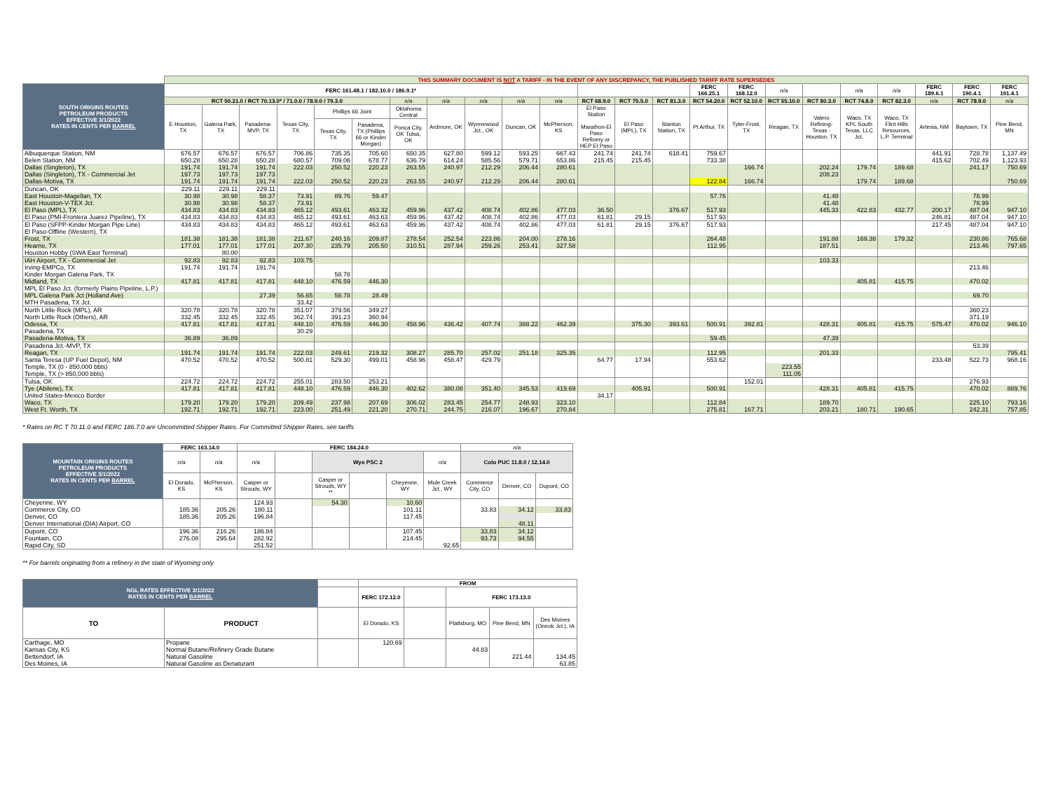| | THIS SUMMARY DOCUMENT IS NOT A TARIFF - IN THE EVENT OF ANY DISCREPANCY, THE PUBLISHED TARIFF RATE SUPERSEDES | | | | | | | | | | | | | | | | | | | | | | |
| --- | --- | --- | --- | --- | --- | --- | --- | --- | --- | --- | --- | --- | --- | --- | --- | --- | --- | --- | --- | --- | --- | --- | --- |
| SOUTH ORIGINS ROUTES PETROLEUM PRODUCTS EFFECTIVE 3/1/2022 RATES IN CENTS PER BARREL | FERC 161.48.1 / 182.10.0 / 186.9.1* | | | | | | | | | | | | | | FERC 166.25.1 | FERC 168.12.0 | n/a | | n/a | n/a | FERC 189.6.1 | FERC 190.4.1 | FERC 191.4.1 |
| | RCT 50.21.0 / RCT 70.13.0* / 71.0.0 / 78.9.0 / 79.3.0 | | | | | | n/a | n/a | n/a | n/a | n/a | RCT 68.9.0 | RCT 75.5.0 | RCT 81.3.0 | RCT 54.20.0 | RCT 52.10.0 | RCT 55.10.0 | RCT 80.3.0 | RCT 74.8.0 | RCT 82.3.0 | n/a | RCT 78.9.0 | n/a |
| | E Houston, TX | Galena Park, TX | Pasadena-MVP, TX | Texas City, TX | Phillips 66 Joint | | Oklahoma Central | Ardmore, OK | Wynnewood Jct., OK | Duncan, OK | McPherson, KS | El Paso Station Marathon-El Paso Refinery or HEP El Paso | El Paso (MPL), TX | Stanton Station, TX | Pt Arthur, TX | Tyler-Frost, TX | Reagan, TX | Valero Refining-Texas - Houston, TX | Waco, TX KPL South Texas, LLC Jct. | Waco, TX Flint Hills Resources, L.P. Terminal | Artesia, NM | Baytown, TX | Pine Bend, MN |
| | | | | | Texas City, TX | Pasadena, TX (Phillips 66 or Kinder Morgan) | Ponca City, OK Tulsa, OK | | | | | | | | | | | | | | | | |
| Albuquerque Station, NM | 676.57 | 676.57 | 676.57 | 706.86 | 735.35 | 705.60 | 650.35 | 627.80 | 599.12 | 593.25 | 667.43 | 241.74 | 241.74 | 618.41 | 759.67 | | | | | | 441.91 | 728.78 | 1,137.49 |
| Belen Station, NM | 650.28 | 650.28 | 650.28 | 680.57 | 709.06 | 678.77 | 636.79 | 614.24 | 585.56 | 579.71 | 653.86 | 215.45 | 215.45 | | 733.38 | | | | | | 415.62 | 702.49 | 1,123.93 |
| Dallas (Singleton), TX | 191.74 | 191.74 | 191.74 | 222.03 | 250.52 | 220.23 | 263.55 | 240.97 | 212.29 | 206.44 | 280.61 | | | | | 166.74 | | 202.24 | 179.74 | 189.68 | | 241.17 | 750.69 |
| Dallas (Singleton), TX - Commercial Jet | 197.73 | 197.73 | 197.73 | | | | | | | | | | | | | | | 208.23 | | | | | |
| Dallas-Motiva, TX | 191.74 | 191.74 | 191.74 | 222.03 | 250.52 | 220.23 | 263.55 | 240.97 | 212.29 | 206.44 | 280.61 | | | | 122.84 | 166.74 | | | 179.74 | 189.68 | | | 750.69 |
| Duncan, OK | 229.11 | 229.11 | 229.11 | | | | | | | | | | | | | | | | | | | | |
| East Houston-Magellan, TX | 30.98 | 30.98 | 58.37 | 73.91 | 89.76 | 59.47 | | | | | | | | | 57.76 | | | 41.48 | | | | 78.99 | |
| East Houston-V-TEX Jct. | 30.98 | 30.98 | 58.37 | 73.91 | | | | | | | | | | | | | | 41.48 | | | | 78.99 | |
| El Paso (MPL), TX | 434.83 | 434.83 | 434.83 | 465.12 | 493.61 | 463.32 | 459.96 | 437.42 | 408.74 | 402.86 | 477.03 | 36.50 | | 376.67 | 517.93 | | | 445.33 | 422.83 | 432.77 | 200.17 | 487.04 | 947.10 |
| El Paso (PMI-Frontera Juarez Pipeline), TX | 434.83 | 434.83 | 434.83 | 465.12 | 493.61 | 463.63 | 459.96 | 437.42 | 408.74 | 402.86 | 477.03 | 61.81 | 29.15 | | 517.93 | | | | | | 246.81 | 487.04 | 947.10 |
| El Paso (SFPP-Kinder Morgan Pipe Line) | 434.83 | 434.83 | 434.83 | 465.12 | 493.61 | 463.63 | 459.96 | 437.42 | 408.74 | 402.86 | 477.03 | 61.81 | 29.15 | 376.67 | 517.93 | | | | | | 217.45 | 487.04 | 947.10 |
| El Paso-Offline (Western), TX | | | | | | | | | | | | | | | | | | | | | | | |
| Frost, TX | 181.38 | 181.38 | 181.38 | 211.67 | 240.16 | 209.87 | 278.54 | 252.54 | 223.86 | 204.00 | 278.16 | | | | 264.48 | | | 191.88 | 169.38 | 179.32 | | 230.86 | 765.68 |
| Hearne, TX | 177.01 | 177.01 | 177.01 | 207.30 | 235.79 | 205.50 | 310.51 | 287.94 | 259.26 | 253.41 | 327.58 | | | | 112.95 | | | 187.51 | | | | 213.46 | 797.65 |
| Houston Hobby (SWA East Terminal) | | 80.00 | | | | | | | | | | | | | | | | | | | | | |
| IAH Airport, TX - Commercial Jet | 92.83 | 92.83 | 92.83 | 103.75 | | | | | | | | | | | | | | 103.33 | | | | | |
| Irving-EMPCo, TX | 191.74 | 191.74 | 191.74 | | | | | | | | | | | | | | | | | | | 213.46 | |
| Kinder Morgan Galena Park, TX | | | | | 58.78 | | | | | | | | | | | | | | | | | | |
| Midland, TX | 417.81 | 417.81 | 417.81 | 448.10 | 476.59 | 446.30 | | | | | | | | | | | | | 405.81 | 415.75 | | 470.02 | |
| MPL El Paso Jct. (formerly Plains Pipeline, L.P.) | | | | | | | | | | | | | | | | | | | | | | | |
| MPL Galena Park Jct (Holland Ave) | | | 27.39 | 56.65 | 58.78 | 28.49 | | | | | | | | | | | | | | | | 69.70 | |
| MTH Pasadena, TX Jct. | | | | 33.42 | | | | | | | | | | | | | | | | | | | |
| North Little Rock (MPL), AR | 320.78 | 320.78 | 320.78 | 351.07 | 379.56 | 349.27 | | | | | | | | | | | | | | | | 360.23 | |
| North Little Rock (Others), AR | 332.45 | 332.45 | 332.45 | 362.74 | 391.23 | 360.94 | | | | | | | | | | | | | | | | 371.19 | |
| Odessa, TX | 417.81 | 417.81 | 417.81 | 448.10 | 476.59 | 446.30 | 458.96 | 436.42 | 407.74 | 388.22 | 462.39 | | 375.30 | 393.61 | 500.91 | 392.81 | | 428.31 | 405.81 | 415.75 | 575.47 | 470.02 | 946.10 |
| Pasadena, TX | | | | 30.29 | | | | | | | | | | | | | | | | | | | |
| Pasadena-Motiva, TX | 36.89 | 36.89 | | | | | | | | | | | | | 59.45 | | | 47.39 | | | | | |
| Pasadena Jct.-MVP, TX | | | | | | | | | | | | | | | | | | | | | | 53.39 | |
| Reagan, TX | 191.74 | 191.74 | 191.74 | 222.03 | 249.61 | 219.32 | 308.27 | 285.70 | 257.02 | 251.18 | 325.35 | | | | 112.95 | | | 201.33 | | | | | 795.41 |
| Santa Teresa (UP Fuel Depot), NM | 470.52 | 470.52 | 470.52 | 500.81 | 529.30 | 499.01 | 458.96 | 458.47 | 429.79 | | | 64.77 | 17.94 | | 553.62 | | | | | | 233.48 | 522.73 | 968.16 |
| Temple, TX (0 - 850,000 bbls) | | | | | | | | | | | | | | | | | 223.55 | | | | | | |
| Temple, TX (> 850,000 bbls) | | | | | | | | | | | | | | | | | 111.05 | | | | | | |
| Tulsa, OK | 224.72 | 224.72 | 224.72 | 255.01 | 283.50 | 253.21 | | | | | | | | | | 152.01 | | | | | | 276.93 | |
| Tye (Abilene), TX | 417.81 | 417.81 | 417.81 | 448.10 | 476.59 | 446.30 | 402.62 | 380.08 | 351.40 | 345.53 | 419.69 | | 405.91 | | 500.91 | | | 428.31 | 405.81 | 415.75 | | 470.02 | 889.76 |
| United States-Mexico Border | | | | | | | | | | | | 34.17 | | | | | | | | | | | |
| Waco, TX | 179.20 | 179.20 | 179.20 | 209.49 | 237.98 | 207.69 | 306.02 | 283.45 | 254.77 | 248.93 | 323.10 | | | | 112.84 | | | 189.70 | | | | 225.10 | 793.16 |
| West Ft. Worth, TX | 192.71 | 192.71 | 192.71 | 223.00 | 251.49 | 221.20 | 270.71 | 244.75 | 216.07 | 196.67 | 270.84 | | | | 275.81 | 167.71 | | 203.21 | 180.71 | 190.65 | | 242.31 | 757.85 |
* Rates on RC T 70.11.0 and FERC 186.7.0 are Uncommitted Shipper Rates. For Committed Shipper Rates, see tariffs
| MOUNTAIN ORIGINS ROUTES PETROLEUM PRODUCTS EFFECTIVE 3/1/2022 RATES IN CENTS PER BARREL | FERC 163.14.0 | | FERC 184.24.0 | | | | | | n/a | | |
| --- | --- | --- | --- | --- | --- | --- | --- | --- | --- | --- | --- |
| | n/a | n/a | n/a | | Wyo PSC 2 | | | n/a | Colo PUC 11.8.0 / 12.14.0 | | |
| | El Dorado, KS | McPherson, KS | Casper or Strouds, WY | | Casper or Strouds, WY ** | | Cheyenne, WY | Mule Creek Jct., WY | Commerce City, CO | Denver, CO | Dupont, CO |
| Cheyenne, WY | | | 124.93 | | 54.30 | | 10.60 | | | | |
| Commerce City, CO | 185.36 | 205.26 | 180.11 | | | | 101.11 | | 33.83 | 34.12 | 33.83 |
| Denver, CO | 185.36 | 205.26 | 196.84 | | | | 117.45 | | | | |
| Denver International (DIA) Airport, CO | | | | | | | | | | 48.11 | |
| Dupont, CO | 196.36 | 216.26 | 186.84 | | | | 107.45 | | 33.83 | 34.12 | |
| Fountain, CO | 276.08 | 295.64 | 282.92 | | | | 214.45 | | 93.73 | 94.55 | |
| Rapid City, SD | | | 251.52 | | | | | 92.65 | | | |
** For barrels originating from a refinery in the state of Wyoming only
| NGL RATES EFFECTIVE 3/1/2022 RATES IN CENTS PER BARREL | | | FROM | | | | |
| --- | --- | --- | --- | --- | --- | --- | --- |
| | | | FERC 172.12.0 | | FERC 173.13.0 | | |
| TO | PRODUCT | | El Dorado, KS | | Plattsburg, MO | Pine Bend, MN | Des Moines (Oneok Jct.), IA |
| Carthage, MO | Propane | | 120.69 | | | | |
| Kansas City, KS | Normal Butane/Refinery Grade Butane | | | | 44.83 | | |
| Bettendorf, IA | Natural Gasoline | | | | | 221.44 | 134.45 |
| Des Moines, IA | Natural Gasoline as Denaturant | | | | | | 63.85 |